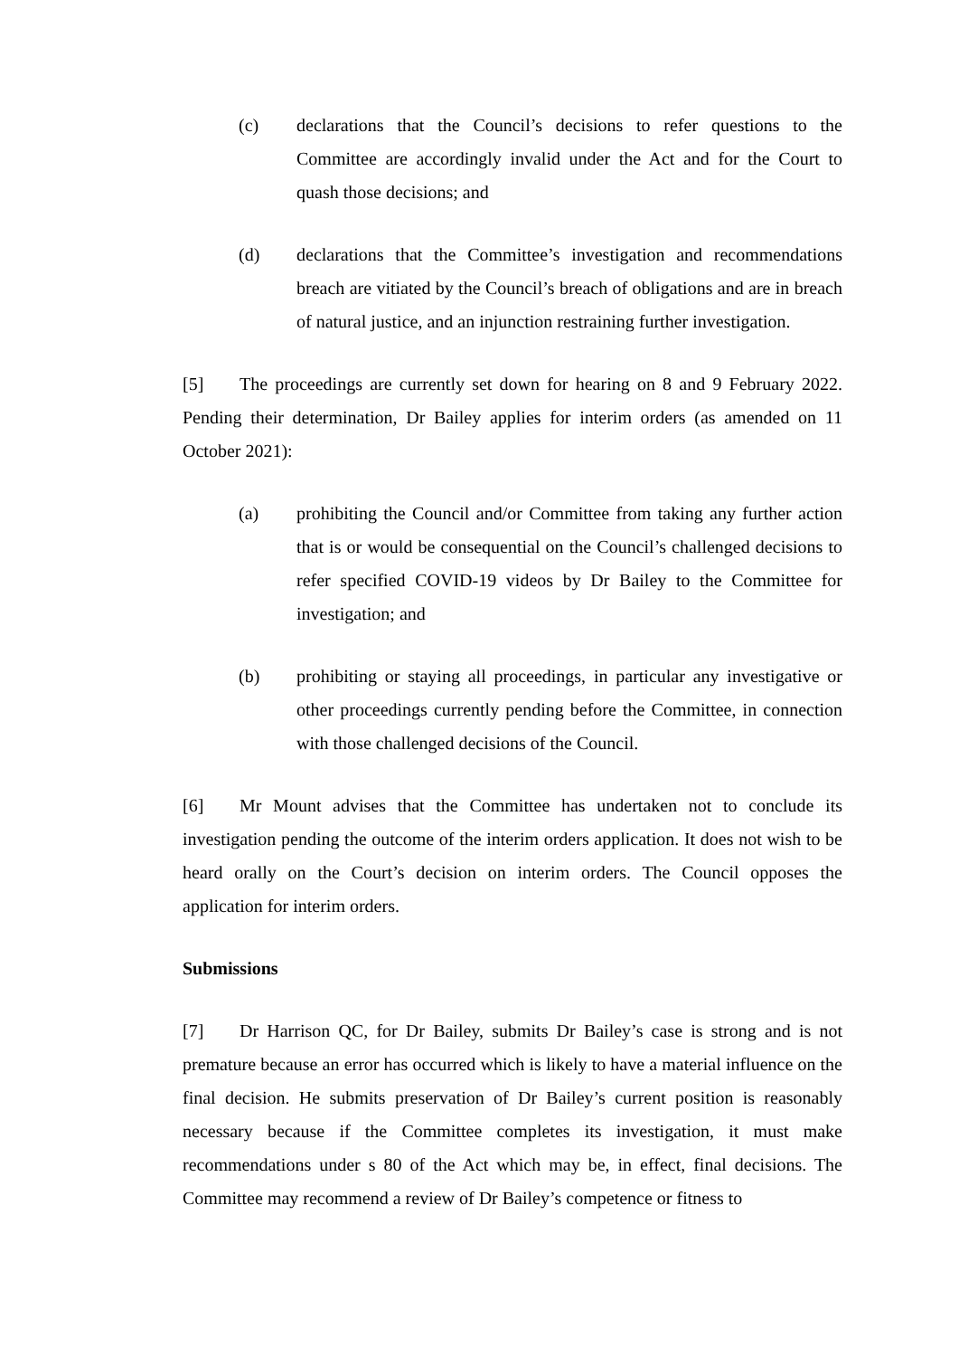(c) declarations that the Council’s decisions to refer questions to the Committee are accordingly invalid under the Act and for the Court to quash those decisions; and
(d) declarations that the Committee’s investigation and recommendations breach are vitiated by the Council’s breach of obligations and are in breach of natural justice, and an injunction restraining further investigation.
[5] The proceedings are currently set down for hearing on 8 and 9 February 2022. Pending their determination, Dr Bailey applies for interim orders (as amended on 11 October 2021):
(a) prohibiting the Council and/or Committee from taking any further action that is or would be consequential on the Council’s challenged decisions to refer specified COVID-19 videos by Dr Bailey to the Committee for investigation; and
(b) prohibiting or staying all proceedings, in particular any investigative or other proceedings currently pending before the Committee, in connection with those challenged decisions of the Council.
[6] Mr Mount advises that the Committee has undertaken not to conclude its investigation pending the outcome of the interim orders application. It does not wish to be heard orally on the Court’s decision on interim orders. The Council opposes the application for interim orders.
Submissions
[7] Dr Harrison QC, for Dr Bailey, submits Dr Bailey’s case is strong and is not premature because an error has occurred which is likely to have a material influence on the final decision. He submits preservation of Dr Bailey’s current position is reasonably necessary because if the Committee completes its investigation, it must make recommendations under s 80 of the Act which may be, in effect, final decisions. The Committee may recommend a review of Dr Bailey’s competence or fitness to